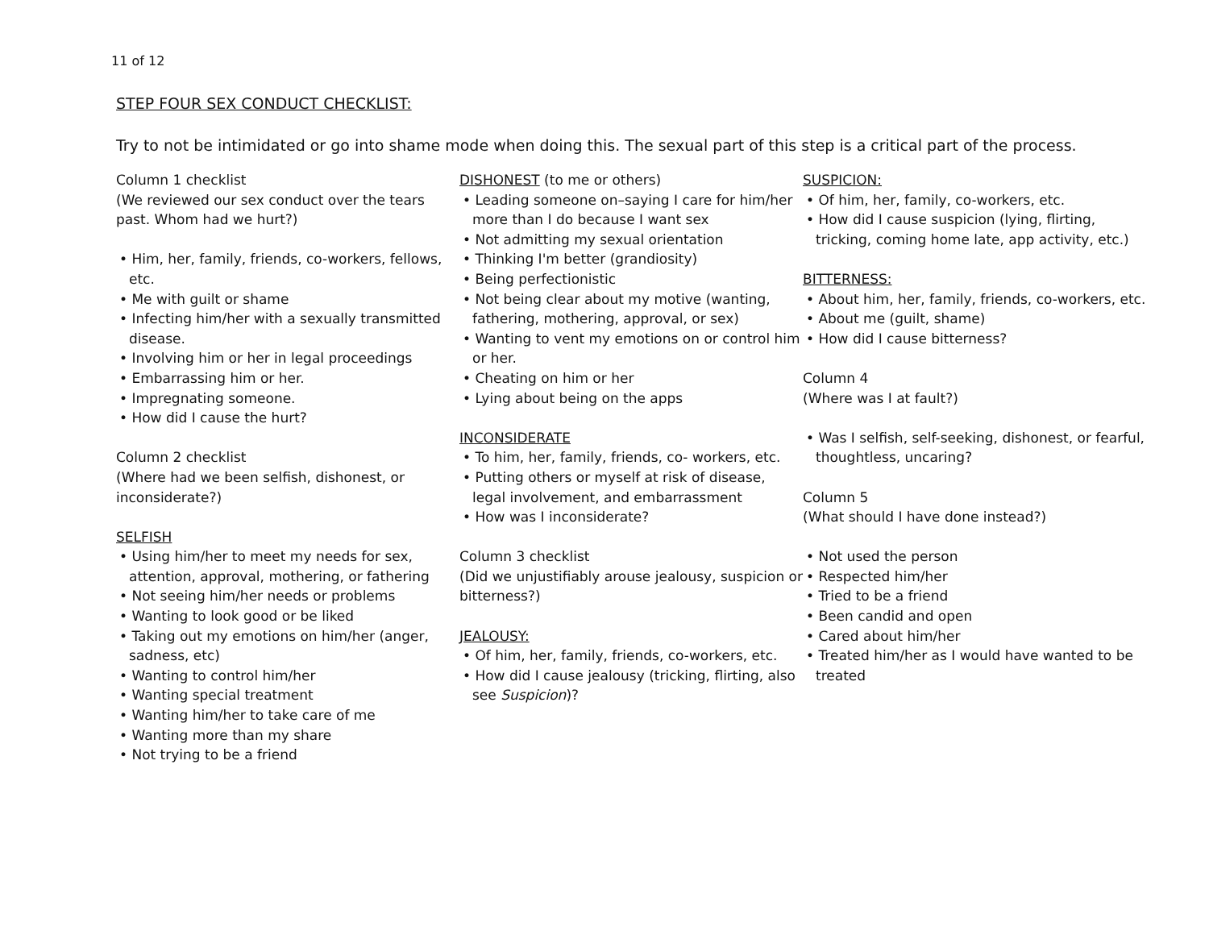11 of 12
STEP FOUR SEX CONDUCT CHECKLIST:
Try to not be intimidated or go into shame mode when doing this. The sexual part of this step is a critical part of the process.
Column 1 checklist
(We reviewed our sex conduct over the tears past. Whom had we hurt?)
• Him, her, family, friends, co-workers, fellows, etc.
• Me with guilt or shame
• Infecting him/her with a sexually transmitted disease.
• Involving him or her in legal proceedings
• Embarrassing him or her.
• Impregnating someone.
• How did I cause the hurt?
Column 2 checklist
(Where had we been selfish, dishonest, or inconsiderate?)
SELFISH
• Using him/her to meet my needs for sex, attention, approval, mothering, or fathering
• Not seeing him/her needs or problems
• Wanting to look good or be liked
• Taking out my emotions on him/her (anger, sadness, etc)
• Wanting to control him/her
• Wanting special treatment
• Wanting him/her to take care of me
• Wanting more than my share
• Not trying to be a friend
DISHONEST (to me or others)
• Leading someone on–saying I care for him/her more than I do because I want sex
• Not admitting my sexual orientation
• Thinking I'm better (grandiosity)
• Being perfectionistic
• Not being clear about my motive (wanting, fathering, mothering, approval, or sex)
• Wanting to vent my emotions on or control him or her.
• Cheating on him or her
• Lying about being on the apps
INCONSIDERATE
• To him, her, family, friends, co- workers, etc.
• Putting others or myself at risk of disease, legal involvement, and embarrassment
• How was I inconsiderate?
Column 3 checklist
(Did we unjustifiably arouse jealousy, suspicion or bitterness?)
JEALOUSY:
• Of him, her, family, friends, co-workers, etc.
• How did I cause jealousy (tricking, flirting, also see Suspicion)?
SUSPICION:
• Of him, her, family, co-workers, etc.
• How did I cause suspicion (lying, flirting, tricking, coming home late, app activity, etc.)
BITTERNESS:
• About him, her, family, friends, co-workers, etc.
• About me (guilt, shame)
• How did I cause bitterness?
Column 4
(Where was I at fault?)
• Was I selfish, self-seeking, dishonest, or fearful, thoughtless, uncaring?
Column 5
(What should I have done instead?)
• Not used the person
• Respected him/her
• Tried to be a friend
• Been candid and open
• Cared about him/her
• Treated him/her as I would have wanted to be treated